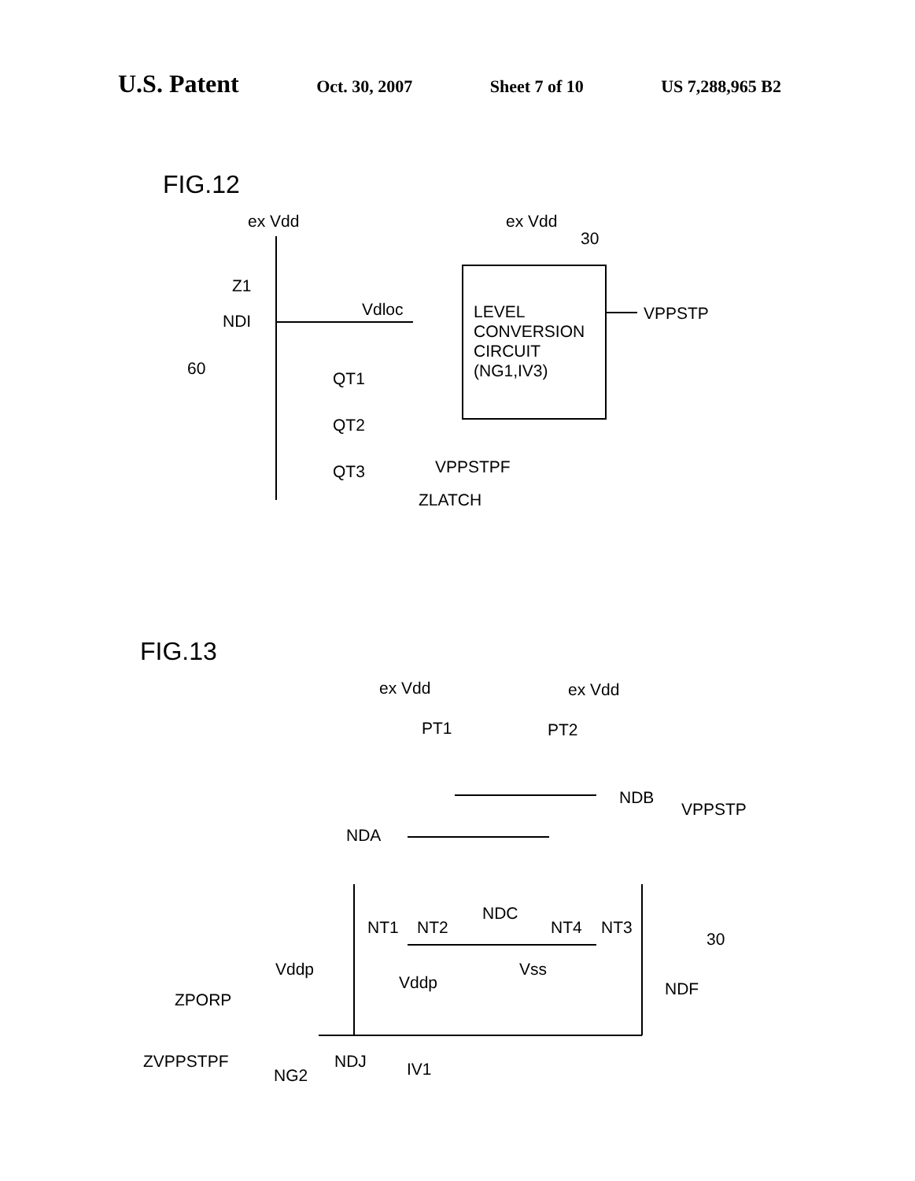U.S. Patent Oct. 30, 2007 Sheet 7 of 10 US 7,288,965 B2
FIG.12
ex Vdd
Z1
NDI
Vdloc
60
QT1
QT2
QT3
ex Vdd
30
LEVEL
CONVERSION
CIRCUIT
(NG1,IV3)
VPPSTP
VPPSTPF
ZLATCH
FIG.13
ex Vdd
ex Vdd
PT1
PT2
NDB
VPPSTP
NDA
NT1
NT2
NDC
NT4
NT3
30
Vss
Vddp
Vddp
NDF
ZPORP
ZVPPSTPF
NG2
NDJ
IV1